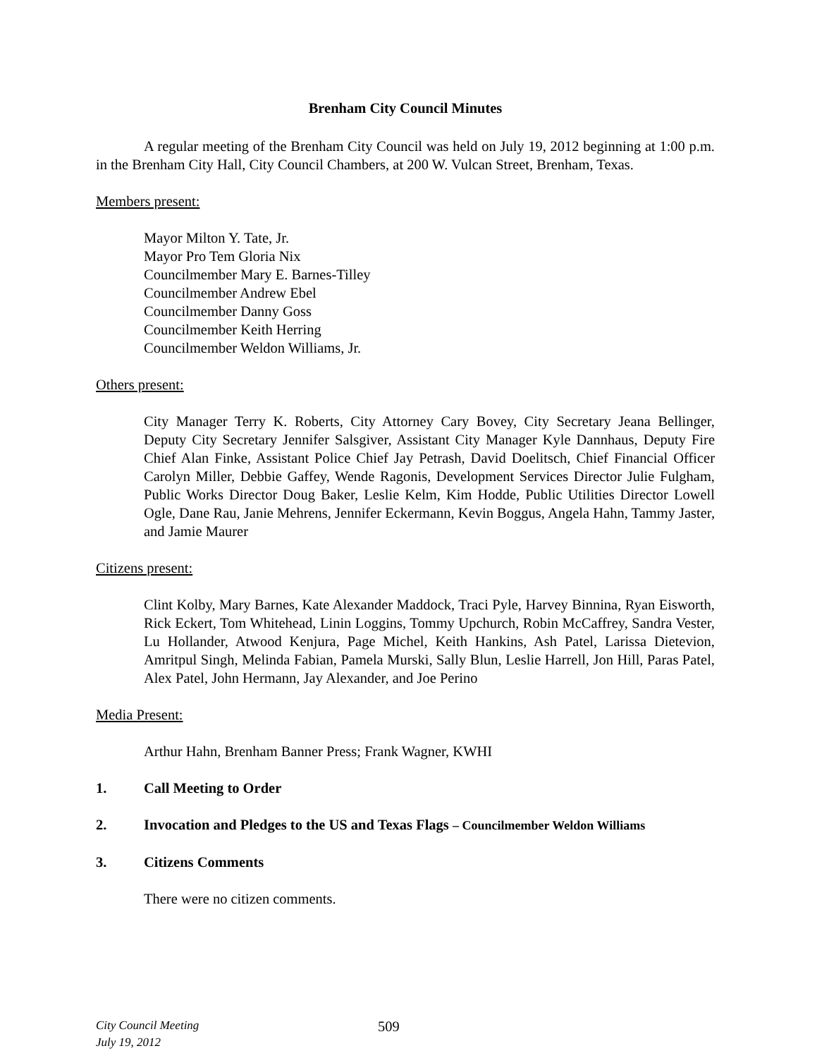Brenham City Council Minutes
A regular meeting of the Brenham City Council was held on July 19, 2012 beginning at 1:00 p.m. in the Brenham City Hall, City Council Chambers, at 200 W. Vulcan Street, Brenham, Texas.
Members present:
Mayor Milton Y. Tate, Jr.
Mayor Pro Tem Gloria Nix
Councilmember Mary E. Barnes-Tilley
Councilmember Andrew Ebel
Councilmember Danny Goss
Councilmember Keith Herring
Councilmember Weldon Williams, Jr.
Others present:
City Manager Terry K. Roberts, City Attorney Cary Bovey, City Secretary Jeana Bellinger, Deputy City Secretary Jennifer Salsgiver, Assistant City Manager Kyle Dannhaus, Deputy Fire Chief Alan Finke, Assistant Police Chief Jay Petrash, David Doelitsch, Chief Financial Officer Carolyn Miller, Debbie Gaffey, Wende Ragonis, Development Services Director Julie Fulgham, Public Works Director Doug Baker, Leslie Kelm, Kim Hodde, Public Utilities Director Lowell Ogle, Dane Rau, Janie Mehrens, Jennifer Eckermann, Kevin Boggus, Angela Hahn, Tammy Jaster, and Jamie Maurer
Citizens present:
Clint Kolby, Mary Barnes, Kate Alexander Maddock, Traci Pyle, Harvey Binnina, Ryan Eisworth, Rick Eckert, Tom Whitehead, Linin Loggins, Tommy Upchurch, Robin McCaffrey, Sandra Vester, Lu Hollander, Atwood Kenjura, Page Michel, Keith Hankins, Ash Patel, Larissa Dietevion, Amritpul Singh, Melinda Fabian, Pamela Murski, Sally Blun, Leslie Harrell, Jon Hill, Paras Patel, Alex Patel, John Hermann, Jay Alexander, and Joe Perino
Media Present:
Arthur Hahn, Brenham Banner Press; Frank Wagner, KWHI
1. Call Meeting to Order
2. Invocation and Pledges to the US and Texas Flags – Councilmember Weldon Williams
3. Citizens Comments
There were no citizen comments.
City Council Meeting
July 19, 2012 509